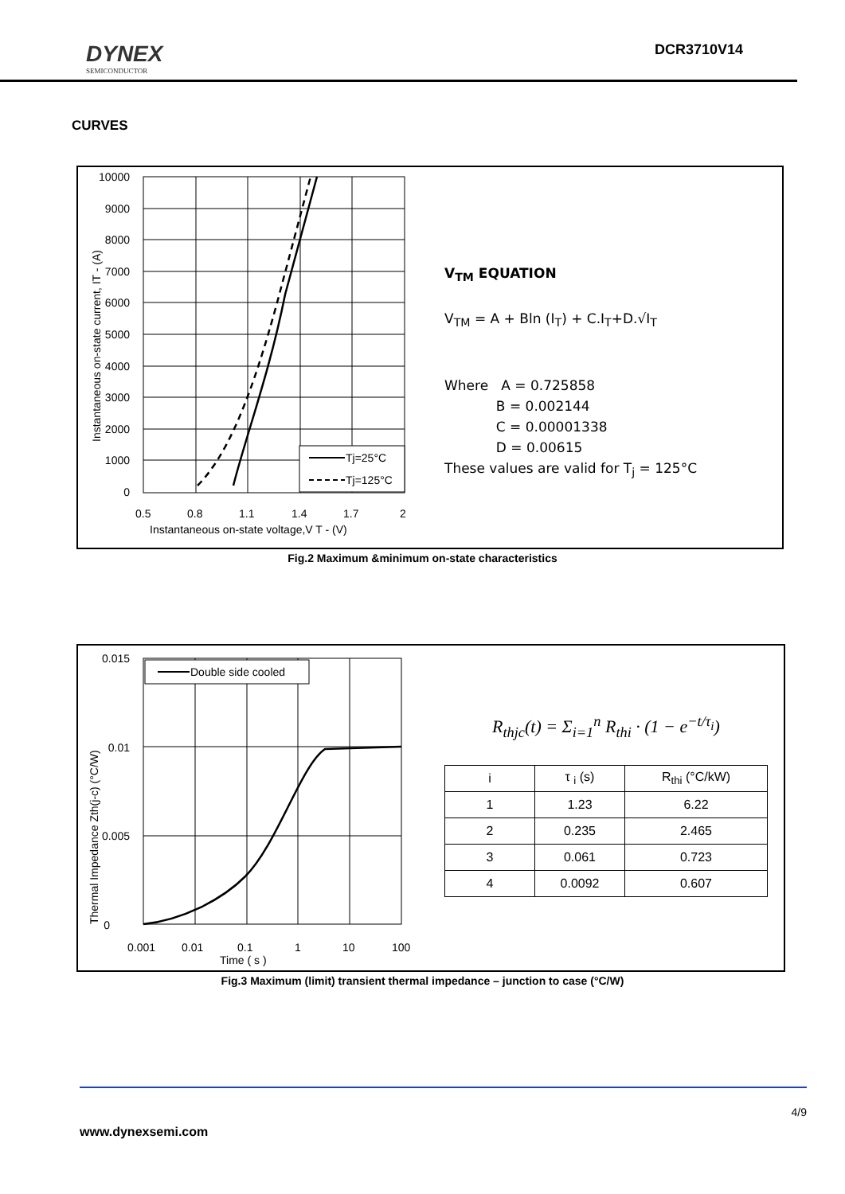DYNEX
SEMICONDUCTOR
DCR3710V14
CURVES
10000
9000
8000
7000
6000
5000
4000
3000
2000
1000
0
0.5
0.8
1.1
1.4
1.7
2
Instantaneous on-state voltage,V T - (V)
Instantaneous on-state current, IT - (A)
Tj=25°C
Tj=125°C
V<sub>TM</sub> EQUATION
V<sub>TM</sub> = A + Bln (I<sub>T</sub>) + C.I<sub>T</sub>+D.√I<sub>T</sub>
Where A = 0.725858
B = 0.002144
C = 0.00001338
D = 0.00615
These values are valid for T<sub>j</sub> = 125°C
Fig.2 Maximum &minimum on-state characteristics
Double side cooled
0.015
0.01
0.005
0
0.001
0.01
0.1
1
10
100
Time ( s )
Thermal Impedance Zth(j-c) (°C/W)
R<sub>thjc</sub>(t) = Σ<sub>i=1</sub><sup>n</sup> R<sub>thi</sub> · (1 − e<sup>−t/τ<sub>i</sub></sup>)
| i | τ <sub>i</sub> (s) | R<sub>thi</sub> (°C/kW) |
| --- | --- | --- |
| 1 | 1.23 | 6.22 |
| 2 | 0.235 | 2.465 |
| 3 | 0.061 | 0.723 |
| 4 | 0.0092 | 0.607 |
Fig.3 Maximum (limit) transient thermal impedance – junction to case (°C/W)
4/9
www.dynexsemi.com